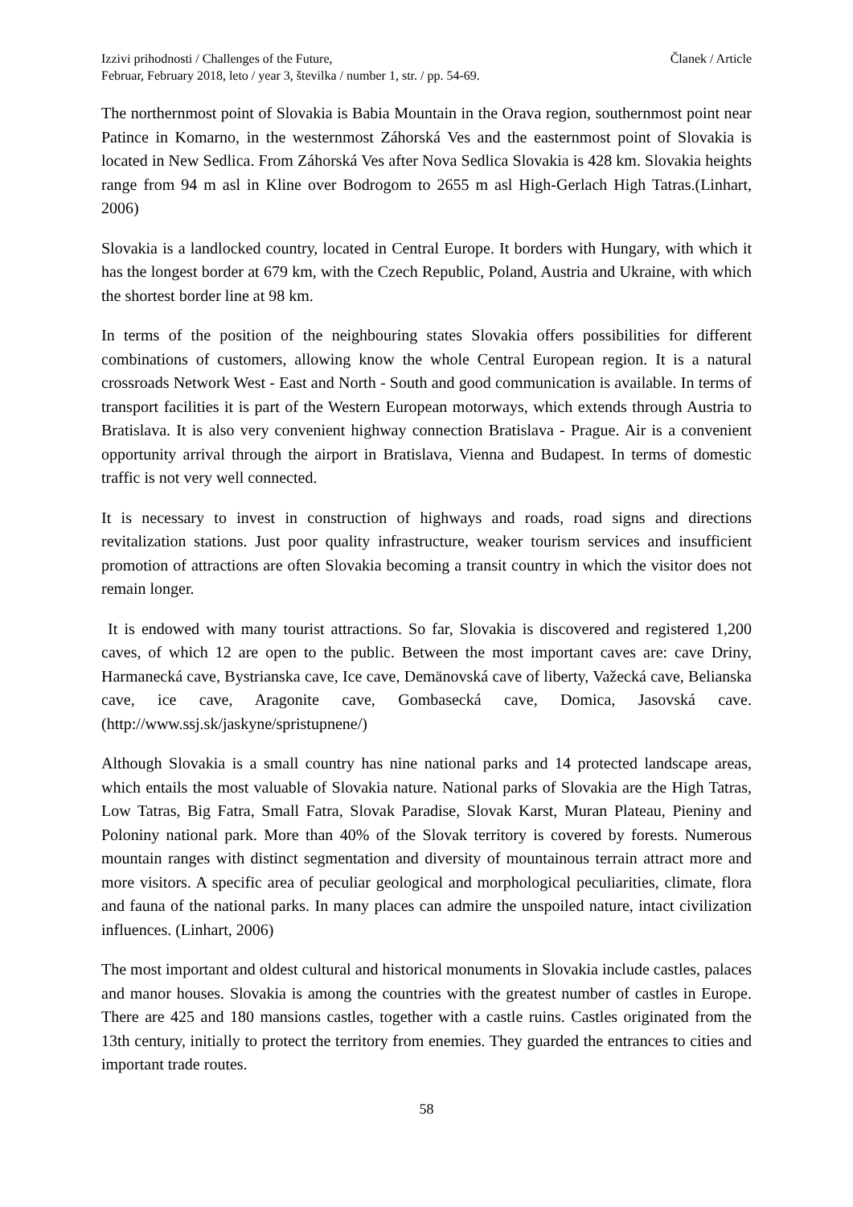Izzivi prihodnosti / Challenges of the Future,
Februar, February 2018, leto / year 3, številka / number 1, str. / pp. 54-69.
Članek / Article
The northernmost point of Slovakia is Babia Mountain in the Orava region, southernmost point near Patince in Komarno, in the westernmost Záhorská Ves and the easternmost point of Slovakia is located in New Sedlica. From Záhorská Ves after Nova Sedlica Slovakia is 428 km. Slovakia heights range from 94 m asl in Kline over Bodrogom to 2655 m asl High-Gerlach High Tatras.(Linhart, 2006)
Slovakia is a landlocked country, located in Central Europe. It borders with Hungary, with which it has the longest border at 679 km, with the Czech Republic, Poland, Austria and Ukraine, with which the shortest border line at 98 km.
In terms of the position of the neighbouring states Slovakia offers possibilities for different combinations of customers, allowing know the whole Central European region. It is a natural crossroads Network West - East and North - South and good communication is available. In terms of transport facilities it is part of the Western European motorways, which extends through Austria to Bratislava. It is also very convenient highway connection Bratislava - Prague. Air is a convenient opportunity arrival through the airport in Bratislava, Vienna and Budapest. In terms of domestic traffic is not very well connected.
It is necessary to invest in construction of highways and roads, road signs and directions revitalization stations. Just poor quality infrastructure, weaker tourism services and insufficient promotion of attractions are often Slovakia becoming a transit country in which the visitor does not remain longer.
It is endowed with many tourist attractions. So far, Slovakia is discovered and registered 1,200 caves, of which 12 are open to the public. Between the most important caves are: cave Driny, Harmanecká cave, Bystrianska cave, Ice cave, Demänovská cave of liberty, Važecká cave, Belianska cave, ice cave, Aragonite cave, Gombasecká cave, Domica, Jasovská cave. (http://www.ssj.sk/jaskyne/spristupnene/)
Although Slovakia is a small country has nine national parks and 14 protected landscape areas, which entails the most valuable of Slovakia nature. National parks of Slovakia are the High Tatras, Low Tatras, Big Fatra, Small Fatra, Slovak Paradise, Slovak Karst, Muran Plateau, Pieniny and Poloniny national park. More than 40% of the Slovak territory is covered by forests. Numerous mountain ranges with distinct segmentation and diversity of mountainous terrain attract more and more visitors. A specific area of peculiar geological and morphological peculiarities, climate, flora and fauna of the national parks. In many places can admire the unspoiled nature, intact civilization influences. (Linhart, 2006)
The most important and oldest cultural and historical monuments in Slovakia include castles, palaces and manor houses. Slovakia is among the countries with the greatest number of castles in Europe. There are 425 and 180 mansions castles, together with a castle ruins. Castles originated from the 13th century, initially to protect the territory from enemies. They guarded the entrances to cities and important trade routes.
58